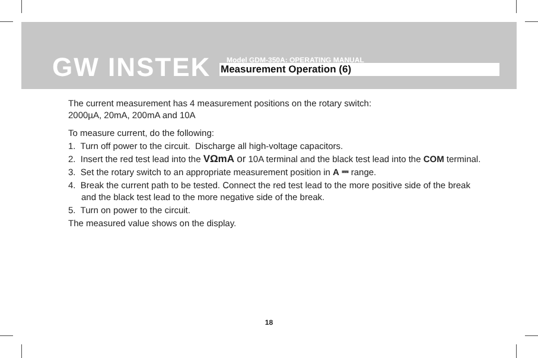GW INSTEK
Model GDM-350A: OPERATING MANUAL
Measurement Operation (6)
The current measurement has 4 measurement positions on the rotary switch:
2000µA, 20mA, 200mA and 10A
To measure current, do the following:
1. Turn off power to the circuit. Discharge all high-voltage capacitors.
2. Insert the red test lead into the VΩmA or 10A terminal and the black test lead into the COM terminal.
3. Set the rotary switch to an appropriate measurement position in A ⎓ range.
4. Break the current path to be tested. Connect the red test lead to the more positive side of the break and the black test lead to the more negative side of the break.
5. Turn on power to the circuit.
The measured value shows on the display.
18